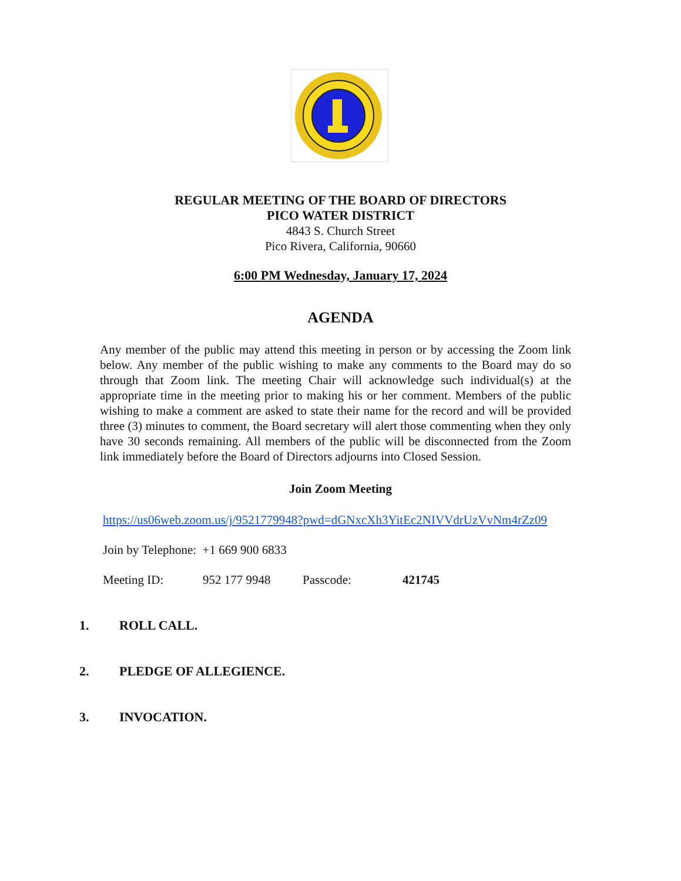REGULAR MEETING OF THE BOARD OF DIRECTORS
PICO WATER DISTRICT
4843 S. Church Street
Pico Rivera, California, 90660
6:00 PM Wednesday, January 17, 2024
AGENDA
Any member of the public may attend this meeting in person or by accessing the Zoom link below. Any member of the public wishing to make any comments to the Board may do so through that Zoom link. The meeting Chair will acknowledge such individual(s) at the appropriate time in the meeting prior to making his or her comment. Members of the public wishing to make a comment are asked to state their name for the record and will be provided three (3) minutes to comment, the Board secretary will alert those commenting when they only have 30 seconds remaining. All members of the public will be disconnected from the Zoom link immediately before the Board of Directors adjourns into Closed Session.
Join Zoom Meeting
https://us06web.zoom.us/j/9521779948?pwd=dGNxcXh3YitEc2NIVVdrUzVvNm4rZz09
Join by Telephone: +1 669 900 6833
Meeting ID: 952 177 9948 Passcode: 421745
1. ROLL CALL.
2. PLEDGE OF ALLEGIENCE.
3. INVOCATION.